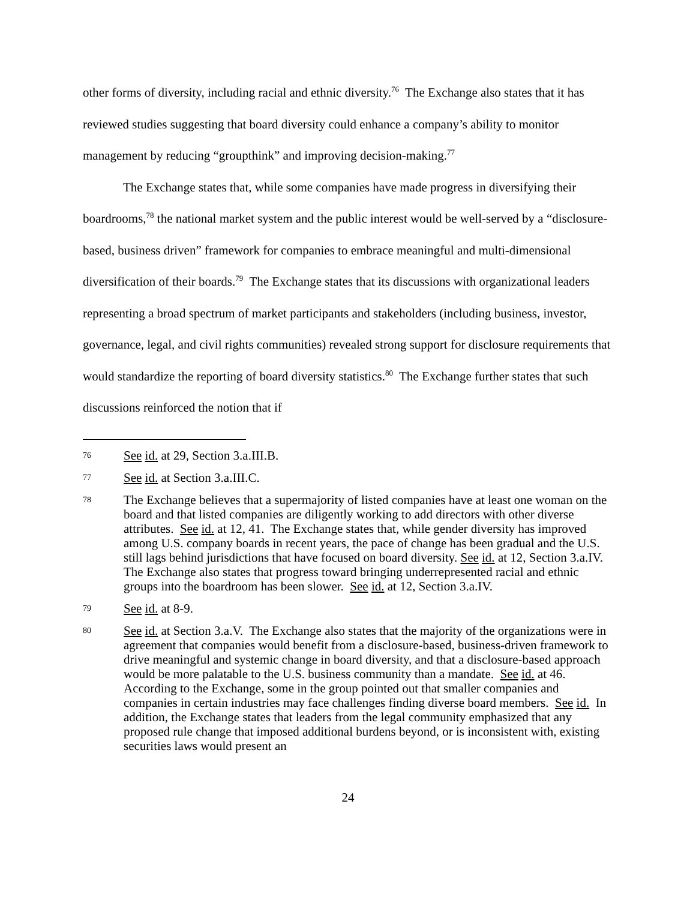other forms of diversity, including racial and ethnic diversity.<sup>76</sup> The Exchange also states that it has reviewed studies suggesting that board diversity could enhance a company’s ability to monitor management by reducing “groupthink” and improving decision-making.<sup>77</sup>
The Exchange states that, while some companies have made progress in diversifying their boardrooms,<sup>78</sup> the national market system and the public interest would be well-served by a “disclosure-based, business driven” framework for companies to embrace meaningful and multi-dimensional diversification of their boards.<sup>79</sup> The Exchange states that its discussions with organizational leaders representing a broad spectrum of market participants and stakeholders (including business, investor, governance, legal, and civil rights communities) revealed strong support for disclosure requirements that would standardize the reporting of board diversity statistics.<sup>80</sup> The Exchange further states that such discussions reinforced the notion that if
76 See id. at 29, Section 3.a.III.B.
77 See id. at Section 3.a.III.C.
78 The Exchange believes that a supermajority of listed companies have at least one woman on the board and that listed companies are diligently working to add directors with other diverse attributes. See id. at 12, 41. The Exchange states that, while gender diversity has improved among U.S. company boards in recent years, the pace of change has been gradual and the U.S. still lags behind jurisdictions that have focused on board diversity. See id. at 12, Section 3.a.IV. The Exchange also states that progress toward bringing underrepresented racial and ethnic groups into the boardroom has been slower. See id. at 12, Section 3.a.IV.
79 See id. at 8-9.
80 See id. at Section 3.a.V. The Exchange also states that the majority of the organizations were in agreement that companies would benefit from a disclosure-based, business-driven framework to drive meaningful and systemic change in board diversity, and that a disclosure-based approach would be more palatable to the U.S. business community than a mandate. See id. at 46. According to the Exchange, some in the group pointed out that smaller companies and companies in certain industries may face challenges finding diverse board members. See id. In addition, the Exchange states that leaders from the legal community emphasized that any proposed rule change that imposed additional burdens beyond, or is inconsistent with, existing securities laws would present an
24